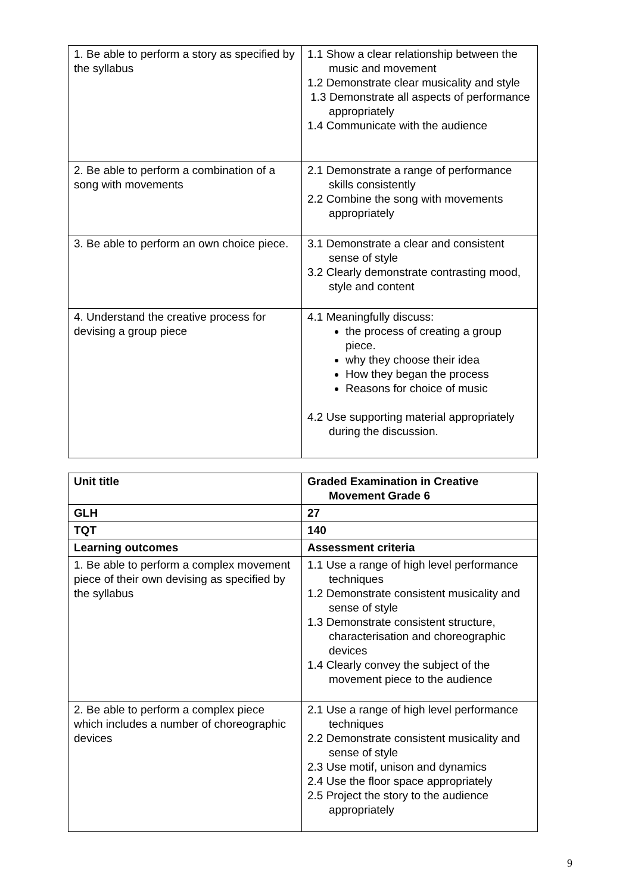| 1. Be able to perform a story as specified by the syllabus | 1.1 Show a clear relationship between the music and movement 1.2 Demonstrate clear musicality and style 1.3 Demonstrate all aspects of performance appropriately 1.4 Communicate with the audience |
| 2. Be able to perform a combination of a song with movements | 2.1 Demonstrate a range of performance skills consistently 2.2 Combine the song with movements appropriately |
| 3. Be able to perform an own choice piece. | 3.1 Demonstrate a clear and consistent sense of style 3.2 Clearly demonstrate contrasting mood, style and content |
| 4. Understand the creative process for devising a group piece | 4.1 Meaningfully discuss: the process of creating a group piece. why they choose their idea How they began the process Reasons for choice of music 4.2 Use supporting material appropriately during the discussion. |
| Unit title | Graded Examination in Creative Movement Grade 6 |
| --- | --- |
| GLH | 27 |
| TQT | 140 |
| Learning outcomes | Assessment criteria |
| 1. Be able to perform a complex movement piece of their own devising as specified by the syllabus | 1.1 Use a range of high level performance techniques 1.2 Demonstrate consistent musicality and sense of style 1.3 Demonstrate consistent structure, characterisation and choreographic devices 1.4 Clearly convey the subject of the movement piece to the audience |
| 2. Be able to perform a complex piece which includes a number of choreographic devices | 2.1 Use a range of high level performance techniques 2.2 Demonstrate consistent musicality and sense of style 2.3 Use motif, unison and dynamics 2.4 Use the floor space appropriately 2.5 Project the story to the audience appropriately |
9